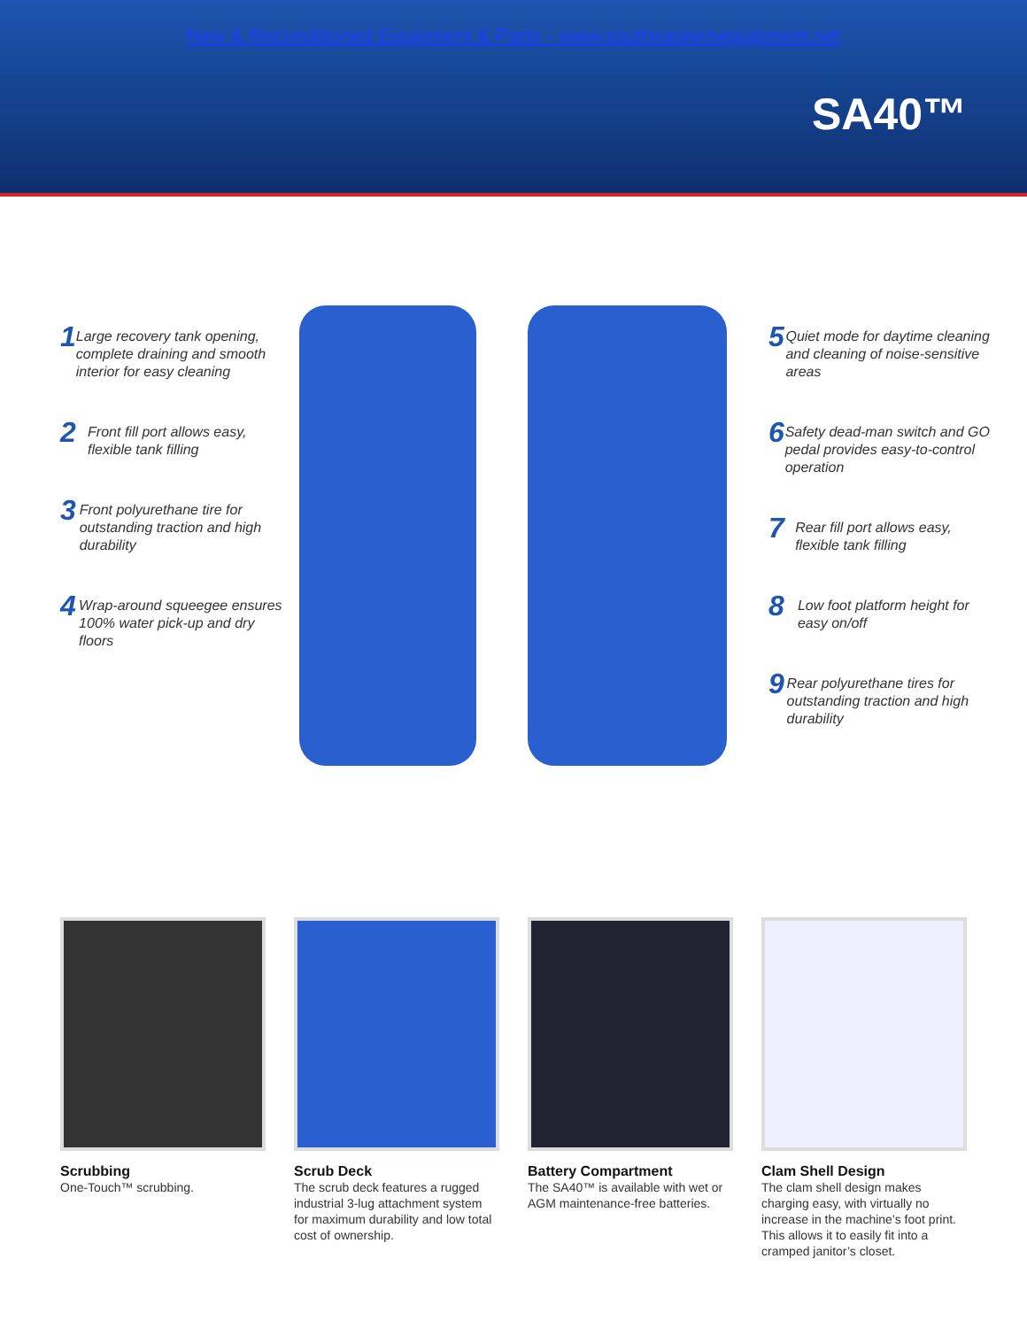New & Reconditioned Equipment & Parts - www.southeasternequipment.net
SA40™
1
Large recovery tank opening, complete draining and smooth interior for easy cleaning
2
Front fill port allows easy, flexible tank filling
3
Front polyurethane tire for outstanding traction and high durability
4
Wrap-around squeegee ensures 100% water pick-up and dry floors
5
Quiet mode for daytime cleaning and cleaning of noise-sensitive areas
6
Safety dead-man switch and GO pedal provides easy-to-control operation
7
Rear fill port allows easy, flexible tank filling
8
Low foot platform height for easy on/off
9
Rear polyurethane tires for outstanding traction and high durability
Scrubbing
One-Touch™ scrubbing.
Scrub Deck
The scrub deck features a rugged industrial 3-lug attachment system for maximum durability and low total cost of ownership.
Battery Compartment
The SA40™ is available with wet or AGM maintenance-free batteries.
Clam Shell Design
The clam shell design makes charging easy, with virtually no increase in the machine’s foot print. This allows it to easily fit into a cramped janitor’s closet.